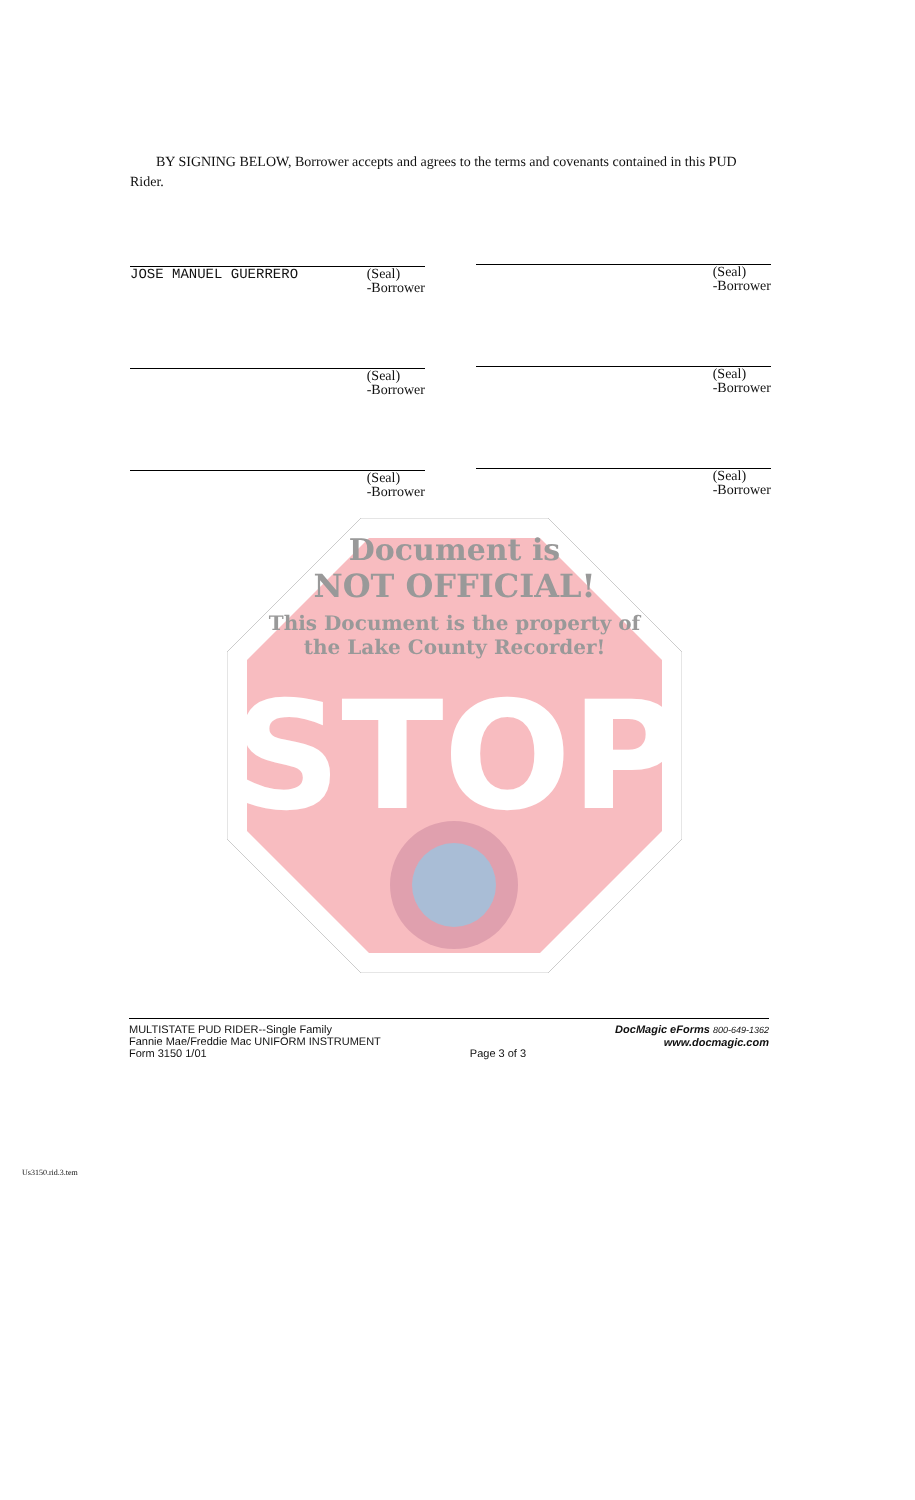BY SIGNING BELOW, Borrower accepts and agrees to the terms and covenants contained in this PUD Rider.
JOSE MANUEL GUERRERO (Seal)
-Borrower
(Seal)
-Borrower
(Seal)
-Borrower
(Seal)
-Borrower
(Seal)
-Borrower
(Seal)
-Borrower
STOP
Document is
NOT OFFICIAL!
This Document is the property of
the Lake County Recorder!
MULTISTATE PUD RIDER--Single Family
Fannie Mae/Freddie Mac UNIFORM INSTRUMENT
Form 3150 1/01
Page 3 of 3 DocMagic eForms 800-649-1362
www.docmagic.com
Us3150.rid.3.tem